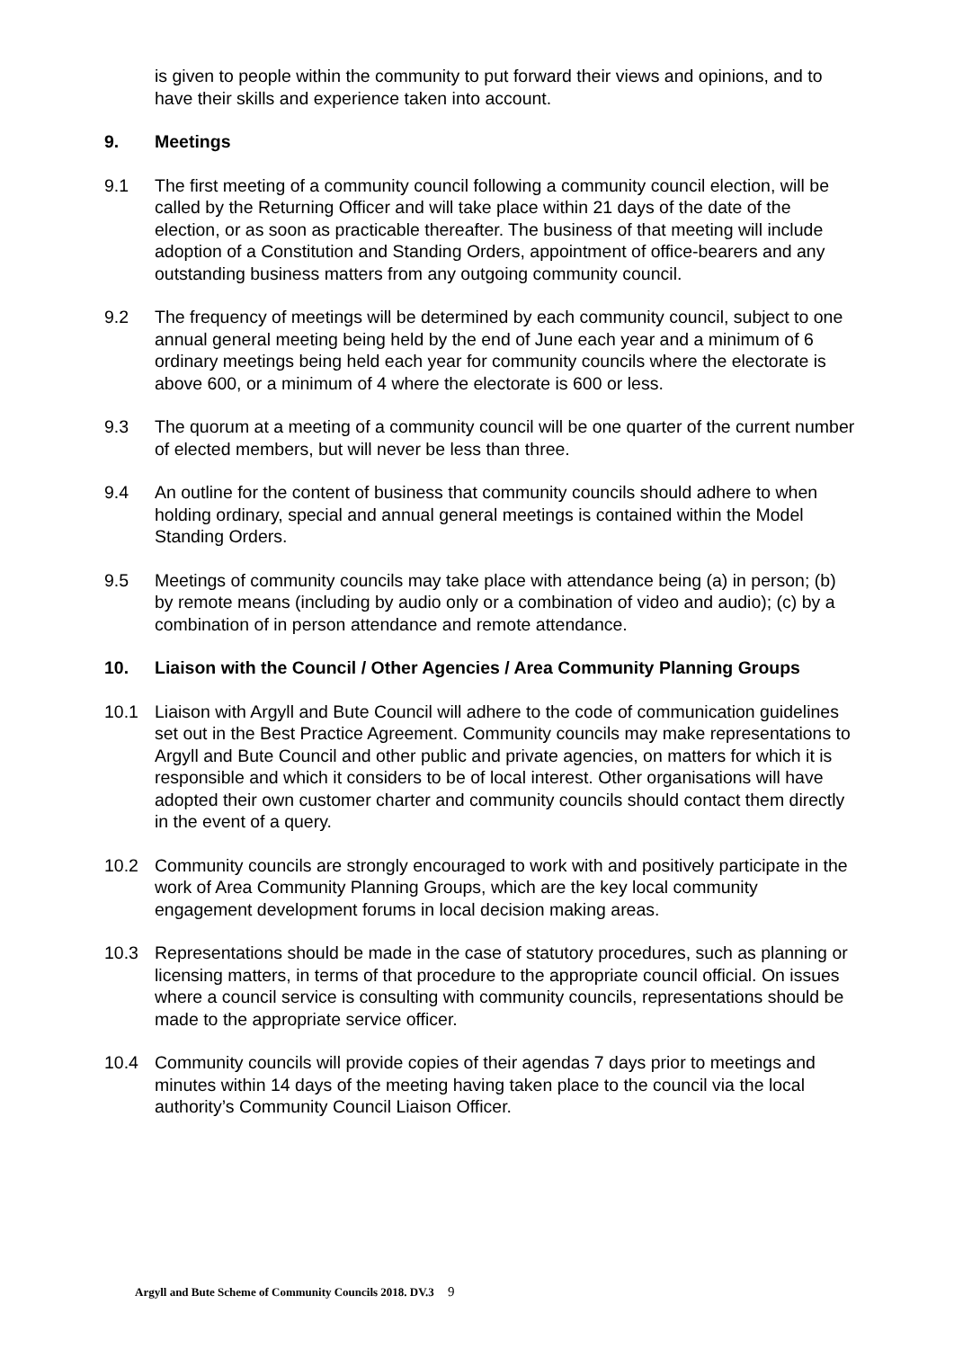is given to people within the community to put forward their views and opinions, and to have their skills and experience taken into account.
9. Meetings
9.1 The first meeting of a community council following a community council election, will be called by the Returning Officer and will take place within 21 days of the date of the election, or as soon as practicable thereafter. The business of that meeting will include adoption of a Constitution and Standing Orders, appointment of office-bearers and any outstanding business matters from any outgoing community council.
9.2 The frequency of meetings will be determined by each community council, subject to one annual general meeting being held by the end of June each year and a minimum of 6 ordinary meetings being held each year for community councils where the electorate is above 600, or a minimum of 4 where the electorate is 600 or less.
9.3 The quorum at a meeting of a community council will be one quarter of the current number of elected members, but will never be less than three.
9.4 An outline for the content of business that community councils should adhere to when holding ordinary, special and annual general meetings is contained within the Model Standing Orders.
9.5 Meetings of community councils may take place with attendance being (a) in person; (b) by remote means (including by audio only or a combination of video and audio); (c) by a combination of in person attendance and remote attendance.
10. Liaison with the Council / Other Agencies / Area Community Planning Groups
10.1 Liaison with Argyll and Bute Council will adhere to the code of communication guidelines set out in the Best Practice Agreement. Community councils may make representations to Argyll and Bute Council and other public and private agencies, on matters for which it is responsible and which it considers to be of local interest. Other organisations will have adopted their own customer charter and community councils should contact them directly in the event of a query.
10.2 Community councils are strongly encouraged to work with and positively participate in the work of Area Community Planning Groups, which are the key local community engagement development forums in local decision making areas.
10.3 Representations should be made in the case of statutory procedures, such as planning or licensing matters, in terms of that procedure to the appropriate council official. On issues where a council service is consulting with community councils, representations should be made to the appropriate service officer.
10.4 Community councils will provide copies of their agendas 7 days prior to meetings and minutes within 14 days of the meeting having taken place to the council via the local authority’s Community Council Liaison Officer.
Argyll and Bute Scheme of Community Councils 2018. DV.3 9